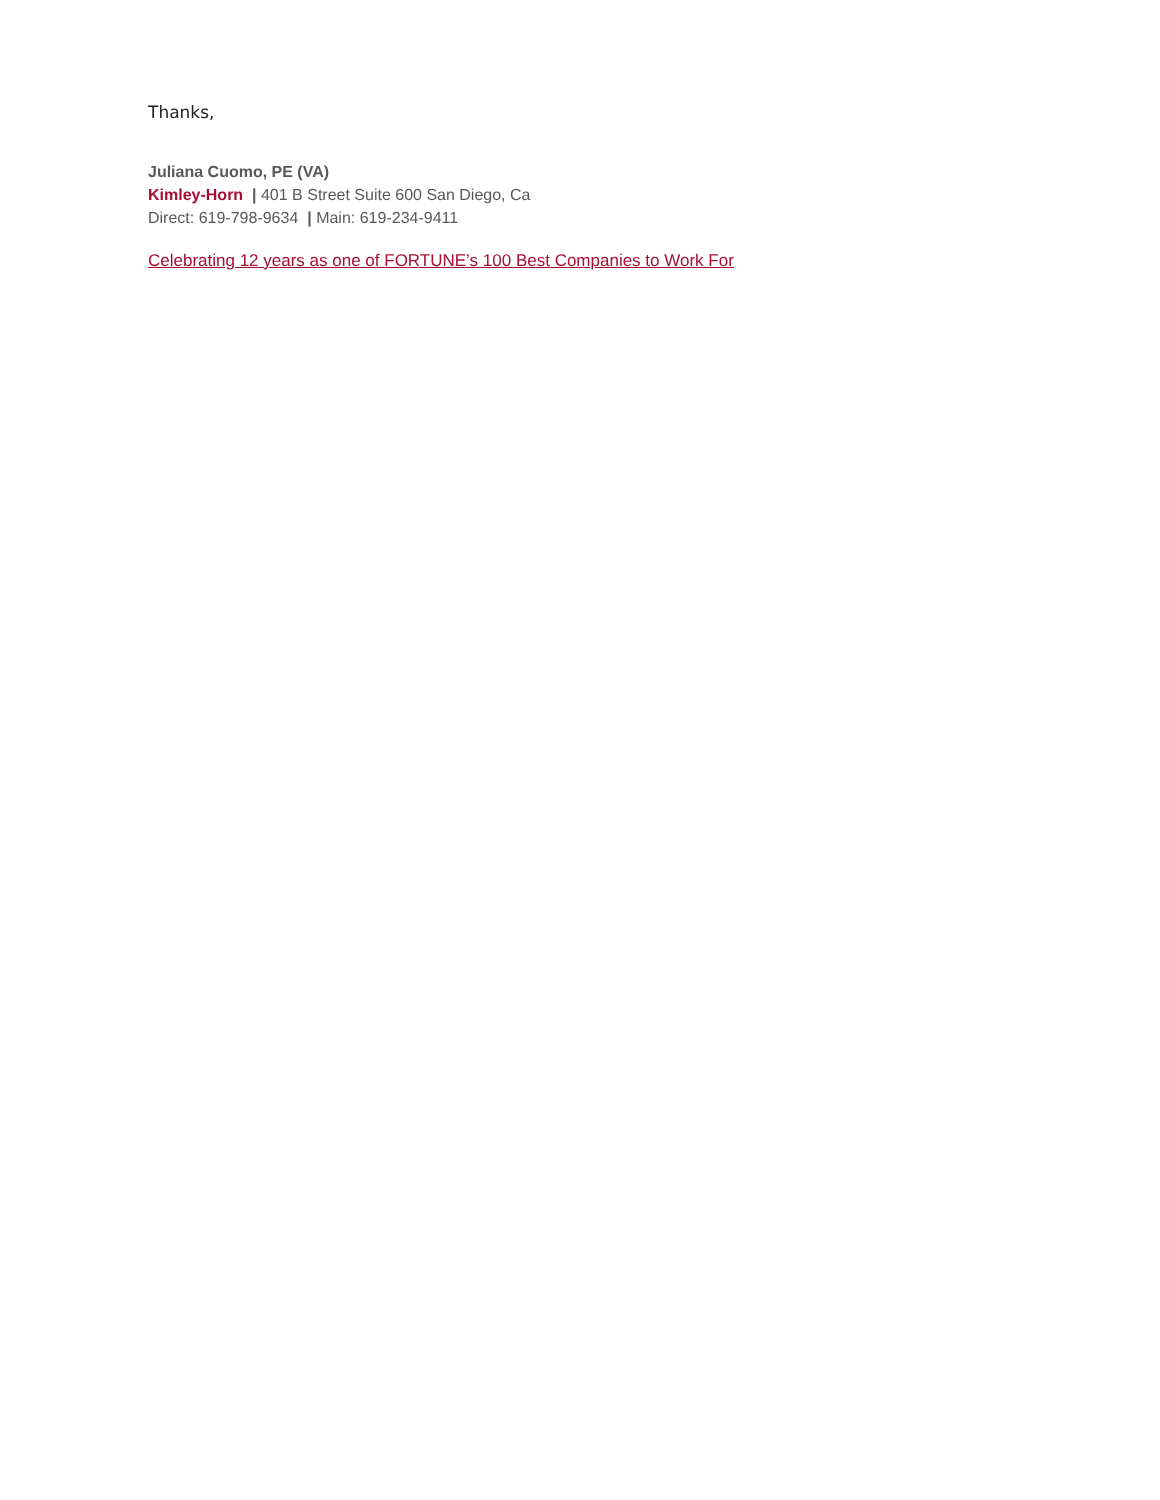Thanks,
Juliana Cuomo, PE (VA)
Kimley-Horn | 401 B Street Suite 600 San Diego, Ca
Direct: 619-798-9634 | Main: 619-234-9411
Celebrating 12 years as one of FORTUNE’s 100 Best Companies to Work For